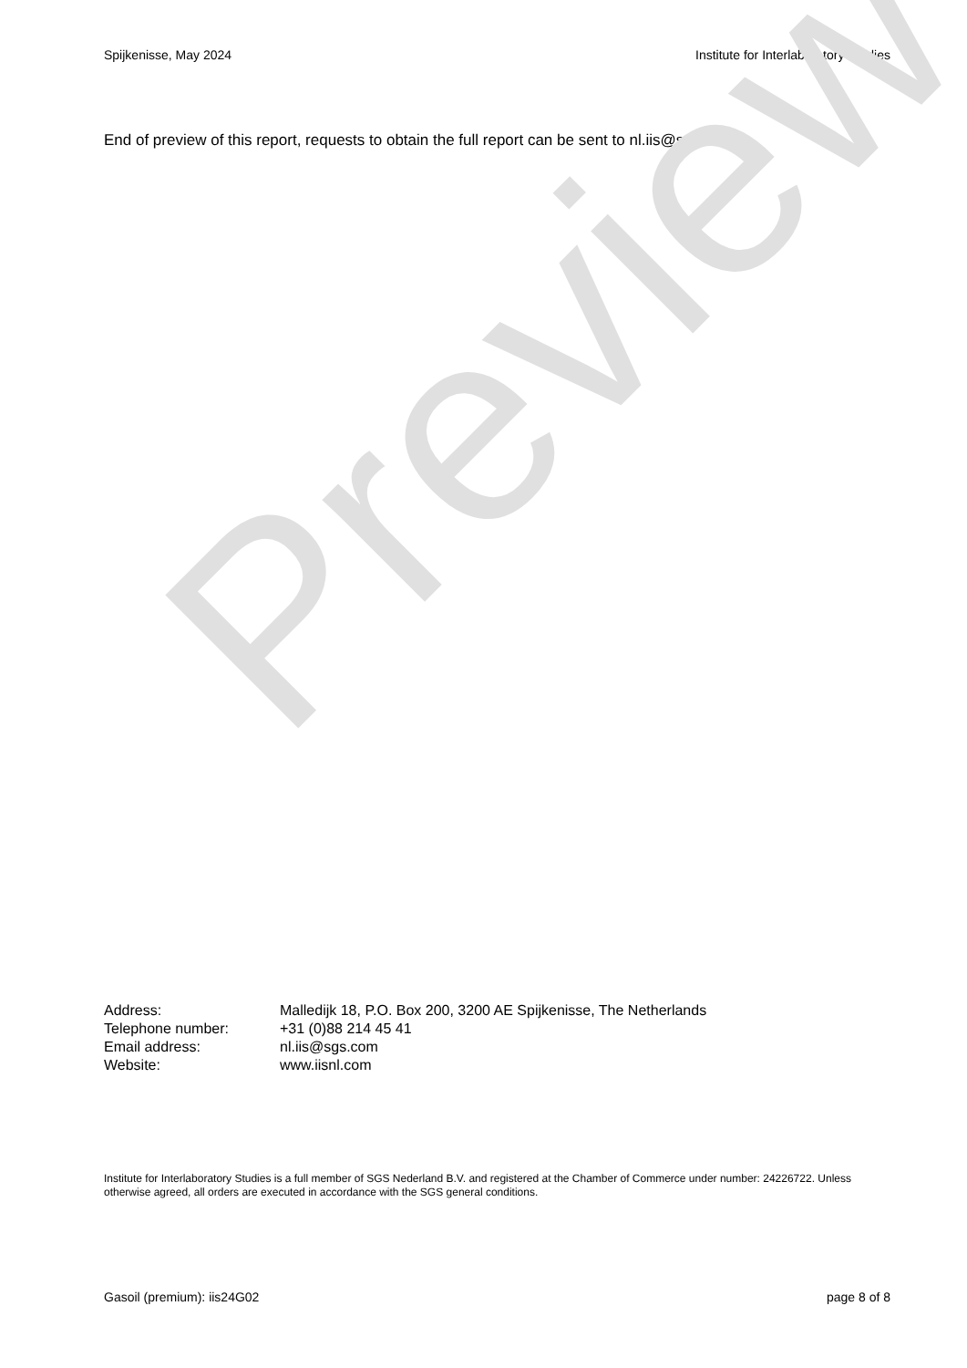Spijkenisse, May 2024 Institute for Interlaboratory Studies
End of preview of this report, requests to obtain the full report can be sent to nl.iis@sgs.com
Preview
| Address: | Malledijk 18, P.O. Box 200, 3200 AE Spijkenisse, The Netherlands |
| Telephone number: | +31 (0)88 214 45 41 |
| Email address: | nl.iis@sgs.com |
| Website: | www.iisnl.com |
Institute for Interlaboratory Studies is a full member of SGS Nederland B.V. and registered at the Chamber of Commerce under number: 24226722. Unless otherwise agreed, all orders are executed in accordance with the SGS general conditions.
Gasoil (premium): iis24G02 page 8 of 8